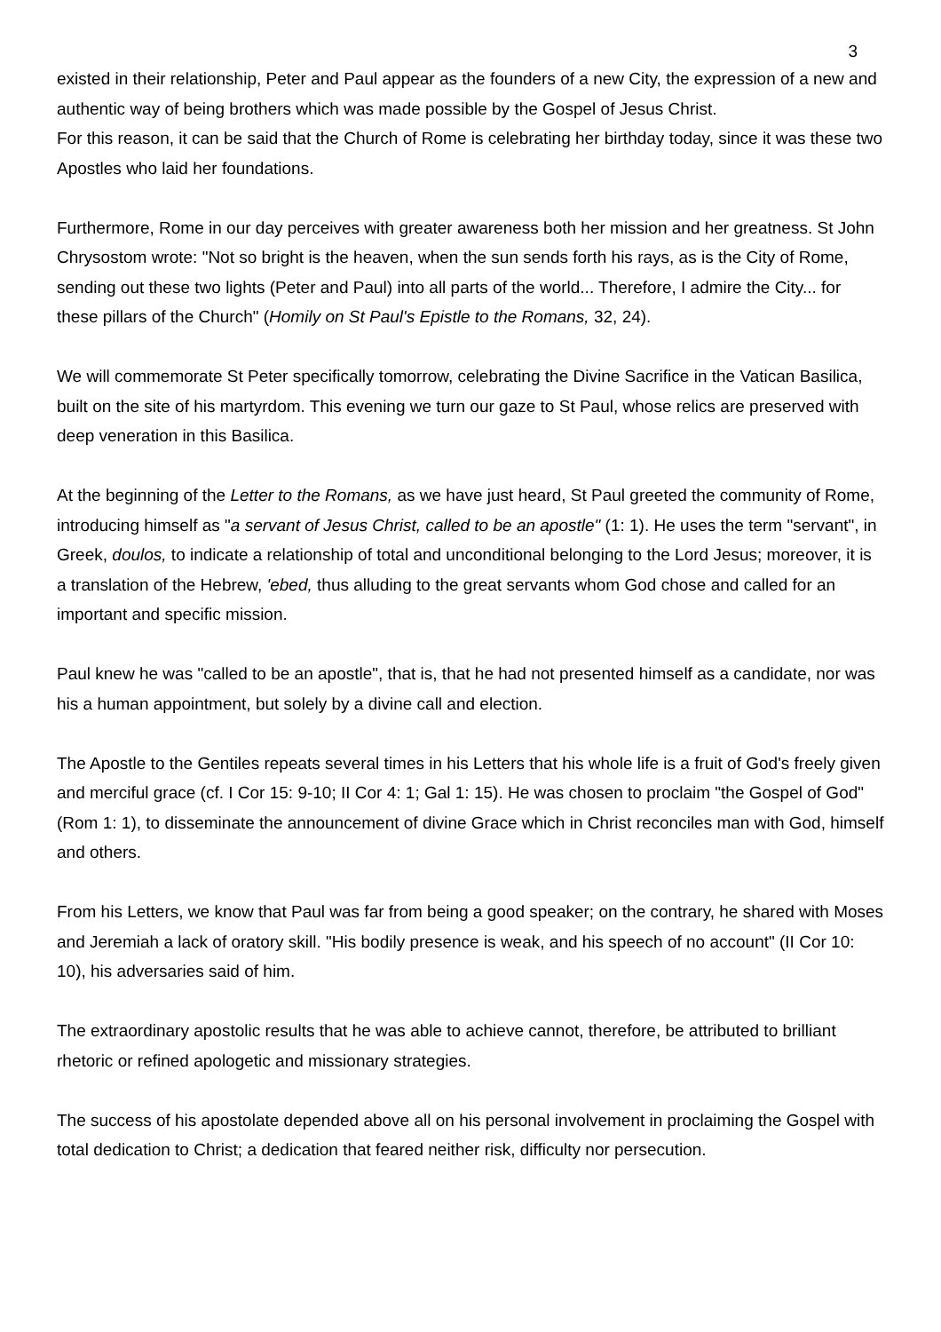3
existed in their relationship, Peter and Paul appear as the founders of a new City, the expression of a new and authentic way of being brothers which was made possible by the Gospel of Jesus Christ.
For this reason, it can be said that the Church of Rome is celebrating her birthday today, since it was these two Apostles who laid her foundations.
Furthermore, Rome in our day perceives with greater awareness both her mission and her greatness. St John Chrysostom wrote: "Not so bright is the heaven, when the sun sends forth his rays, as is the City of Rome, sending out these two lights (Peter and Paul) into all parts of the world... Therefore, I admire the City... for these pillars of the Church" (Homily on St Paul's Epistle to the Romans, 32, 24).
We will commemorate St Peter specifically tomorrow, celebrating the Divine Sacrifice in the Vatican Basilica, built on the site of his martyrdom. This evening we turn our gaze to St Paul, whose relics are preserved with deep veneration in this Basilica.
At the beginning of the Letter to the Romans, as we have just heard, St Paul greeted the community of Rome, introducing himself as "a servant of Jesus Christ, called to be an apostle" (1: 1). He uses the term "servant", in Greek, doulos, to indicate a relationship of total and unconditional belonging to the Lord Jesus; moreover, it is a translation of the Hebrew, 'ebed, thus alluding to the great servants whom God chose and called for an important and specific mission.
Paul knew he was "called to be an apostle", that is, that he had not presented himself as a candidate, nor was his a human appointment, but solely by a divine call and election.
The Apostle to the Gentiles repeats several times in his Letters that his whole life is a fruit of God's freely given and merciful grace (cf. I Cor 15: 9-10; II Cor 4: 1; Gal 1: 15). He was chosen to proclaim "the Gospel of God" (Rom 1: 1), to disseminate the announcement of divine Grace which in Christ reconciles man with God, himself and others.
From his Letters, we know that Paul was far from being a good speaker; on the contrary, he shared with Moses and Jeremiah a lack of oratory skill. "His bodily presence is weak, and his speech of no account" (II Cor 10: 10), his adversaries said of him.
The extraordinary apostolic results that he was able to achieve cannot, therefore, be attributed to brilliant rhetoric or refined apologetic and missionary strategies.
The success of his apostolate depended above all on his personal involvement in proclaiming the Gospel with total dedication to Christ; a dedication that feared neither risk, difficulty nor persecution.